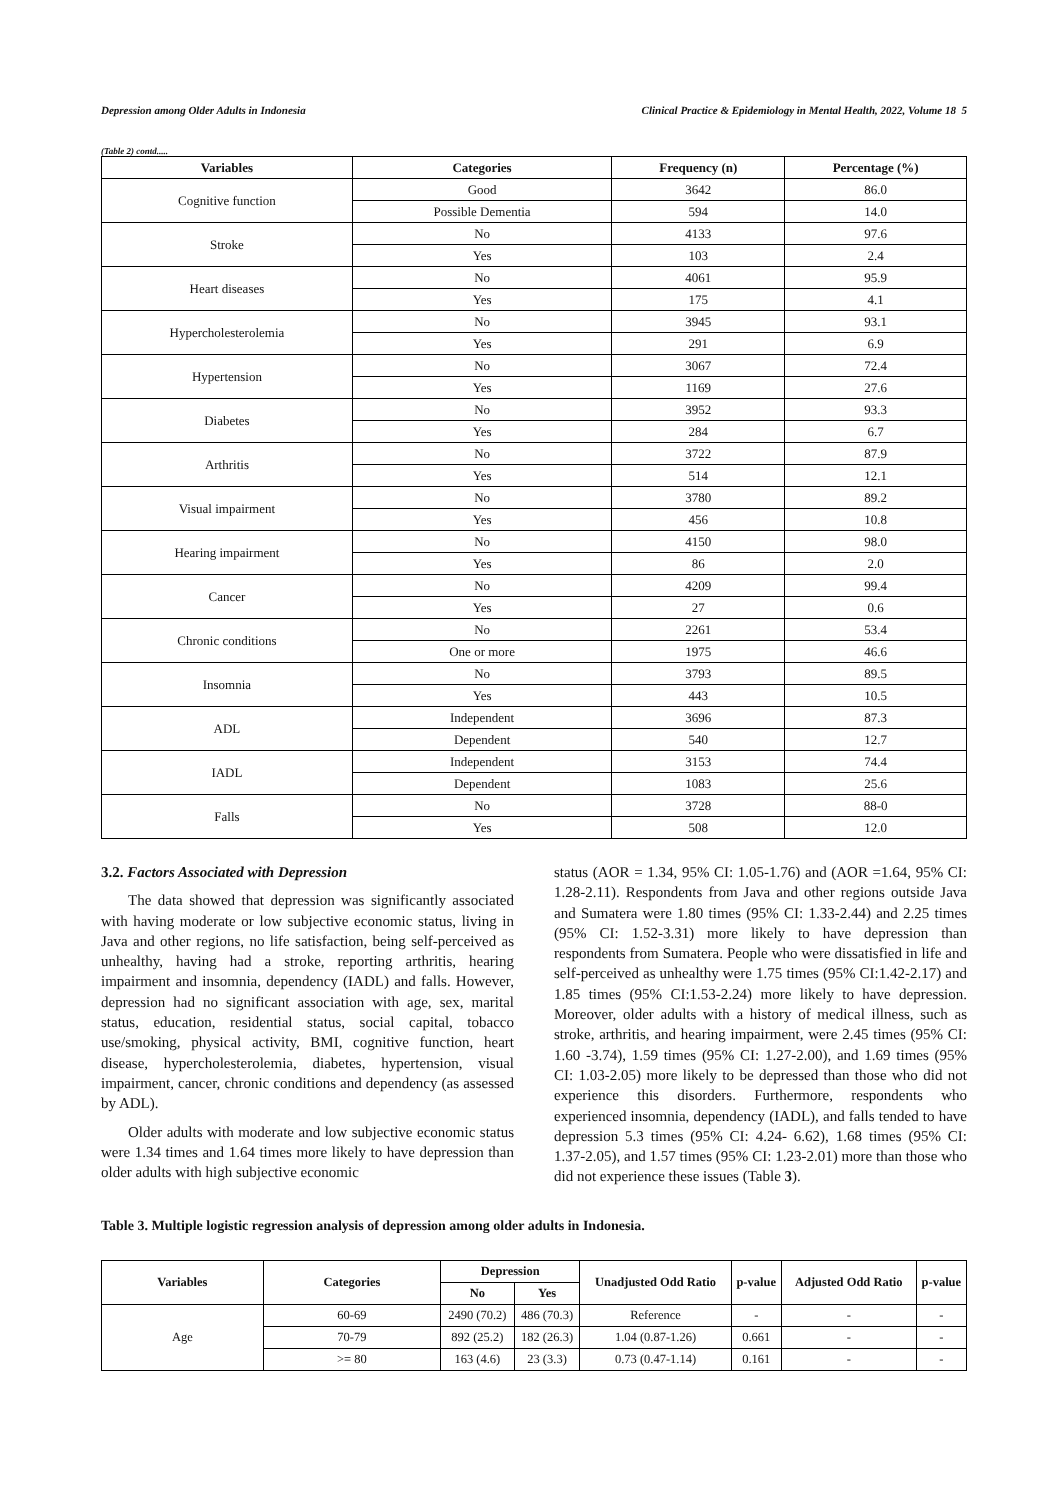Depression among Older Adults in Indonesia Clinical Practice & Epidemiology in Mental Health, 2022, Volume 18 5
(Table 2) contd.....
| Variables | Categories | Frequency (n) | Percentage (%) |
| --- | --- | --- | --- |
| Cognitive function | Good | 3642 | 86.0 |
| | Possible Dementia | 594 | 14.0 |
| Stroke | No | 4133 | 97.6 |
| | Yes | 103 | 2.4 |
| Heart diseases | No | 4061 | 95.9 |
| | Yes | 175 | 4.1 |
| Hypercholesterolemia | No | 3945 | 93.1 |
| | Yes | 291 | 6.9 |
| Hypertension | No | 3067 | 72.4 |
| | Yes | 1169 | 27.6 |
| Diabetes | No | 3952 | 93.3 |
| | Yes | 284 | 6.7 |
| Arthritis | No | 3722 | 87.9 |
| | Yes | 514 | 12.1 |
| Visual impairment | No | 3780 | 89.2 |
| | Yes | 456 | 10.8 |
| Hearing impairment | No | 4150 | 98.0 |
| | Yes | 86 | 2.0 |
| Cancer | No | 4209 | 99.4 |
| | Yes | 27 | 0.6 |
| Chronic conditions | No | 2261 | 53.4 |
| | One or more | 1975 | 46.6 |
| Insomnia | No | 3793 | 89.5 |
| | Yes | 443 | 10.5 |
| ADL | Independent | 3696 | 87.3 |
| | Dependent | 540 | 12.7 |
| IADL | Independent | 3153 | 74.4 |
| | Dependent | 1083 | 25.6 |
| Falls | No | 3728 | 88-0 |
| | Yes | 508 | 12.0 |
3.2. Factors Associated with Depression
The data showed that depression was significantly associated with having moderate or low subjective economic status, living in Java and other regions, no life satisfaction, being self-perceived as unhealthy, having had a stroke, reporting arthritis, hearing impairment and insomnia, dependency (IADL) and falls. However, depression had no significant association with age, sex, marital status, education, residential status, social capital, tobacco use/smoking, physical activity, BMI, cognitive function, heart disease, hypercholesterolemia, diabetes, hypertension, visual impairment, cancer, chronic conditions and dependency (as assessed by ADL).
Older adults with moderate and low subjective economic status were 1.34 times and 1.64 times more likely to have depression than older adults with high subjective economic
status (AOR = 1.34, 95% CI: 1.05-1.76) and (AOR =1.64, 95% CI: 1.28-2.11). Respondents from Java and other regions outside Java and Sumatera were 1.80 times (95% CI: 1.33-2.44) and 2.25 times (95% CI: 1.52-3.31) more likely to have depression than respondents from Sumatera. People who were dissatisfied in life and self-perceived as unhealthy were 1.75 times (95% CI:1.42-2.17) and 1.85 times (95% CI:1.53-2.24) more likely to have depression. Moreover, older adults with a history of medical illness, such as stroke, arthritis, and hearing impairment, were 2.45 times (95% CI: 1.60 -3.74), 1.59 times (95% CI: 1.27-2.00), and 1.69 times (95% CI: 1.03-2.05) more likely to be depressed than those who did not experience this disorders. Furthermore, respondents who experienced insomnia, dependency (IADL), and falls tended to have depression 5.3 times (95% CI: 4.24- 6.62), 1.68 times (95% CI: 1.37-2.05), and 1.57 times (95% CI: 1.23-2.01) more than those who did not experience these issues (Table 3).
Table 3. Multiple logistic regression analysis of depression among older adults in Indonesia.
| Variables | Categories | Depression | | Unadjusted Odd Ratio | p-value | Adjusted Odd Ratio | p-value |
| --- | --- | --- | --- | --- | --- | --- | --- |
| | | No | Yes | | | | |
| Age | 60-69 | 2490 (70.2) | 486 (70.3) | Reference | - | - | - |
| | 70-79 | 892 (25.2) | 182 (26.3) | 1.04 (0.87-1.26) | 0.661 | - | - |
| | >= 80 | 163 (4.6) | 23 (3.3) | 0.73 (0.47-1.14) | 0.161 | - | - |